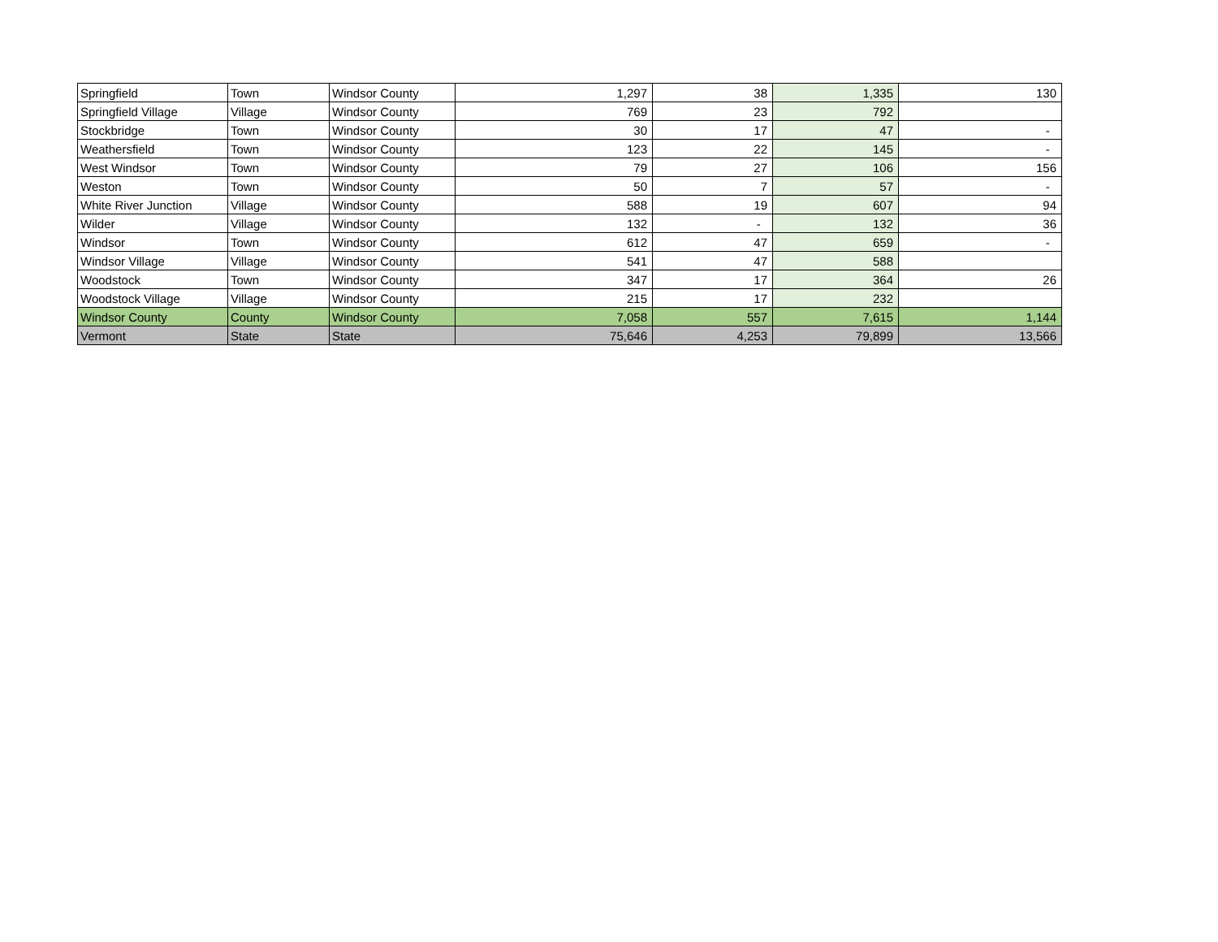| Springfield | Town | Windsor County | 1,297 | 38 | 1,335 | 130 |
| Springfield Village | Village | Windsor County | 769 | 23 | 792 | |
| Stockbridge | Town | Windsor County | 30 | 17 | 47 | - |
| Weathersfield | Town | Windsor County | 123 | 22 | 145 | - |
| West Windsor | Town | Windsor County | 79 | 27 | 106 | 156 |
| Weston | Town | Windsor County | 50 | 7 | 57 | - |
| White River Junction | Village | Windsor County | 588 | 19 | 607 | 94 |
| Wilder | Village | Windsor County | 132 | - | 132 | 36 |
| Windsor | Town | Windsor County | 612 | 47 | 659 | - |
| Windsor Village | Village | Windsor County | 541 | 47 | 588 | |
| Woodstock | Town | Windsor County | 347 | 17 | 364 | 26 |
| Woodstock Village | Village | Windsor County | 215 | 17 | 232 | |
| Windsor County | County | Windsor County | 7,058 | 557 | 7,615 | 1,144 |
| Vermont | State | State | 75,646 | 4,253 | 79,899 | 13,566 |